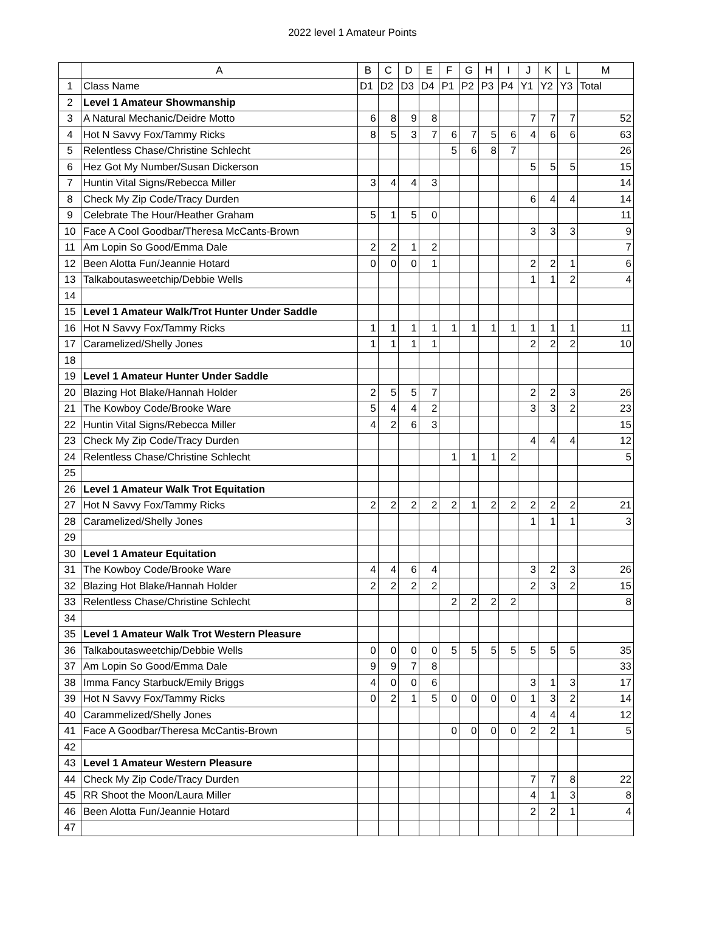2022 level 1 Amateur Points
| | A | B | C | D | E | F | G | H | I | J | K | L | M |
| --- | --- | --- | --- | --- | --- | --- | --- | --- | --- | --- | --- | --- | --- |
| 1 | Class Name | D1 | D2 | D3 | D4 | P1 | P2 | P3 | P4 | Y1 | Y2 | Y3 | Total |
| 2 | Level 1 Amateur Showmanship | | | | | | | | | | | | |
| 3 | A Natural Mechanic/Deidre Motto | 6 | 8 | 9 | 8 | | | | | 7 | 7 | 7 | 52 |
| 4 | Hot N Savvy Fox/Tammy Ricks | 8 | 5 | 3 | 7 | 6 | 7 | 5 | 6 | 4 | 6 | 6 | 63 |
| 5 | Relentless Chase/Christine Schlecht | | | | | 5 | 6 | 8 | 7 | | | | 26 |
| 6 | Hez Got My Number/Susan Dickerson | | | | | | | | | 5 | 5 | 5 | 15 |
| 7 | Huntin Vital Signs/Rebecca Miller | 3 | 4 | 4 | 3 | | | | | | | | 14 |
| 8 | Check My Zip Code/Tracy Durden | | | | | | | | | 6 | 4 | 4 | 14 |
| 9 | Celebrate The Hour/Heather Graham | 5 | 1 | 5 | 0 | | | | | | | | 11 |
| 10 | Face A Cool Goodbar/Theresa McCants-Brown | | | | | | | | | 3 | 3 | 3 | 9 |
| 11 | Am Lopin So Good/Emma Dale | 2 | 2 | 1 | 2 | | | | | | | | 7 |
| 12 | Been Alotta Fun/Jeannie Hotard | 0 | 0 | 0 | 1 | | | | | 2 | 2 | 1 | 6 |
| 13 | Talkaboutasweetchip/Debbie Wells | | | | | | | | | 1 | 1 | 2 | 4 |
| 14 | | | | | | | | | | | | | |
| 15 | Level 1 Amateur Walk/Trot Hunter Under Saddle | | | | | | | | | | | | |
| 16 | Hot N Savvy Fox/Tammy Ricks | 1 | 1 | 1 | 1 | 1 | 1 | 1 | 1 | 1 | 1 | 1 | 11 |
| 17 | Caramelized/Shelly Jones | 1 | 1 | 1 | 1 | | | | | 2 | 2 | 2 | 10 |
| 18 | | | | | | | | | | | | | |
| 19 | Level 1 Amateur Hunter Under Saddle | | | | | | | | | | | | |
| 20 | Blazing Hot Blake/Hannah Holder | 2 | 5 | 5 | 7 | | | | | 2 | 2 | 3 | 26 |
| 21 | The Kowboy Code/Brooke Ware | 5 | 4 | 4 | 2 | | | | | 3 | 3 | 2 | 23 |
| 22 | Huntin Vital Signs/Rebecca Miller | 4 | 2 | 6 | 3 | | | | | | | | 15 |
| 23 | Check My Zip Code/Tracy Durden | | | | | | | | | 4 | 4 | 4 | 12 |
| 24 | Relentless Chase/Christine Schlecht | | | | | 1 | 1 | 1 | 2 | | | | 5 |
| 25 | | | | | | | | | | | | | |
| 26 | Level 1 Amateur Walk Trot Equitation | | | | | | | | | | | | |
| 27 | Hot N Savvy Fox/Tammy Ricks | 2 | 2 | 2 | 2 | 2 | 1 | 2 | 2 | 2 | 2 | 2 | 21 |
| 28 | Caramelized/Shelly Jones | | | | | | | | | 1 | 1 | 1 | 3 |
| 29 | | | | | | | | | | | | | |
| 30 | Level 1 Amateur Equitation | | | | | | | | | | | | |
| 31 | The Kowboy Code/Brooke Ware | 4 | 4 | 6 | 4 | | | | | 3 | 2 | 3 | 26 |
| 32 | Blazing Hot Blake/Hannah Holder | 2 | 2 | 2 | 2 | | | | | 2 | 3 | 2 | 15 |
| 33 | Relentless Chase/Christine Schlecht | | | | | 2 | 2 | 2 | 2 | | | | 8 |
| 34 | | | | | | | | | | | | | |
| 35 | Level 1 Amateur Walk Trot Western Pleasure | | | | | | | | | | | | |
| 36 | Talkaboutasweetchip/Debbie Wells | 0 | 0 | 0 | 0 | 5 | 5 | 5 | 5 | 5 | 5 | 5 | 35 |
| 37 | Am Lopin So Good/Emma Dale | 9 | 9 | 7 | 8 | | | | | | | | 33 |
| 38 | Imma Fancy Starbuck/Emily Briggs | 4 | 0 | 0 | 6 | | | | | 3 | 1 | 3 | 17 |
| 39 | Hot N Savvy Fox/Tammy Ricks | 0 | 2 | 1 | 5 | 0 | 0 | 0 | 0 | 1 | 3 | 2 | 14 |
| 40 | Carammelized/Shelly Jones | | | | | | | | | 4 | 4 | 4 | 12 |
| 41 | Face A Goodbar/Theresa McCantis-Brown | | | | | 0 | 0 | 0 | 0 | 2 | 2 | 1 | 5 |
| 42 | | | | | | | | | | | | | |
| 43 | Level 1 Amateur Western Pleasure | | | | | | | | | | | | |
| 44 | Check My Zip Code/Tracy Durden | | | | | | | | | 7 | 7 | 8 | 22 |
| 45 | RR Shoot the Moon/Laura Miller | | | | | | | | | 4 | 1 | 3 | 8 |
| 46 | Been Alotta Fun/Jeannie Hotard | | | | | | | | | 2 | 2 | 1 | 4 |
| 47 | | | | | | | | | | | | | |